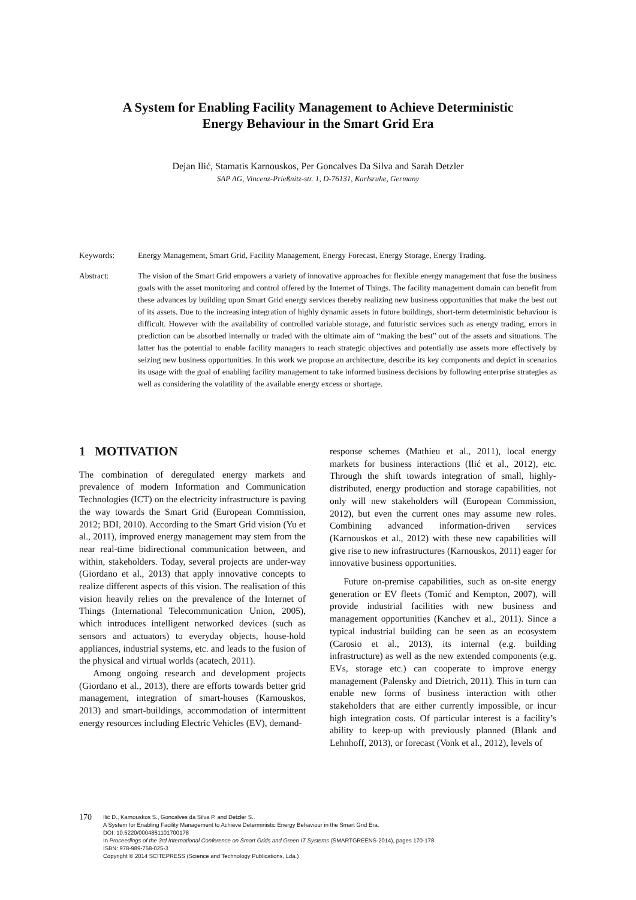A System for Enabling Facility Management to Achieve Deterministic
Energy Behaviour in the Smart Grid Era
Dejan Ilić, Stamatis Karnouskos, Per Goncalves Da Silva and Sarah Detzler
SAP AG, Vincenz-Prießnitz-str. 1, D-76131, Karlsruhe, Germany
Keywords: Energy Management, Smart Grid, Facility Management, Energy Forecast, Energy Storage, Energy Trading.
Abstract: The vision of the Smart Grid empowers a variety of innovative approaches for flexible energy management that fuse the business goals with the asset monitoring and control offered by the Internet of Things. The facility management domain can benefit from these advances by building upon Smart Grid energy services thereby realizing new business opportunities that make the best out of its assets. Due to the increasing integration of highly dynamic assets in future buildings, short-term deterministic behaviour is difficult. However with the availability of controlled variable storage, and futuristic services such as energy trading, errors in prediction can be absorbed internally or traded with the ultimate aim of “making the best” out of the assets and situations. The latter has the potential to enable facility managers to reach strategic objectives and potentially use assets more effectively by seizing new business opportunities. In this work we propose an architecture, describe its key components and depict in scenarios its usage with the goal of enabling facility management to take informed business decisions by following enterprise strategies as well as considering the volatility of the available energy excess or shortage.
1 MOTIVATION
The combination of deregulated energy markets and prevalence of modern Information and Communication Technologies (ICT) on the electricity infrastructure is paving the way towards the Smart Grid (European Commission, 2012; BDI, 2010). According to the Smart Grid vision (Yu et al., 2011), improved energy management may stem from the near real-time bidirectional communication between, and within, stakeholders. Today, several projects are under-way (Giordano et al., 2013) that apply innovative concepts to realize different aspects of this vision. The realisation of this vision heavily relies on the prevalence of the Internet of Things (International Telecommunication Union, 2005), which introduces intelligent networked devices (such as sensors and actuators) to everyday objects, house-hold appliances, industrial systems, etc. and leads to the fusion of the physical and virtual worlds (acatech, 2011).
Among ongoing research and development projects (Giordano et al., 2013), there are efforts towards better grid management, integration of smart-houses (Karnouskos, 2013) and smart-buildings, accommodation of intermittent energy resources including Electric Vehicles (EV), demand-
response schemes (Mathieu et al., 2011), local energy markets for business interactions (Ilić et al., 2012), etc. Through the shift towards integration of small, highly-distributed, energy production and storage capabilities, not only will new stakeholders will (European Commission, 2012), but even the current ones may assume new roles. Combining advanced information-driven services (Karnouskos et al., 2012) with these new capabilities will give rise to new infrastructures (Karnouskos, 2011) eager for innovative business opportunities.
Future on-premise capabilities, such as on-site energy generation or EV fleets (Tomić and Kempton, 2007), will provide industrial facilities with new business and management opportunities (Kanchev et al., 2011). Since a typical industrial building can be seen as an ecosystem (Carosio et al., 2013), its internal (e.g. building infrastructure) as well as the new extended components (e.g. EVs, storage etc.) can cooperate to improve energy management (Palensky and Dietrich, 2011). This in turn can enable new forms of business interaction with other stakeholders that are either currently impossible, or incur high integration costs. Of particular interest is a facility’s ability to keep-up with previously planned (Blank and Lehnhoff, 2013), or forecast (Vonk et al., 2012), levels of
170
Ilić D., Karnouskos S., Goncalves da Silva P. and Detzler S..
A System for Enabling Facility Management to Achieve Deterministic Energy Behaviour in the Smart Grid Era.
DOI: 10.5220/0004861101700178
In Proceedings of the 3rd International Conference on Smart Grids and Green IT Systems (SMARTGREENS-2014), pages 170-178
ISBN: 978-989-758-025-3
Copyright © 2014 SCITEPRESS (Science and Technology Publications, Lda.)